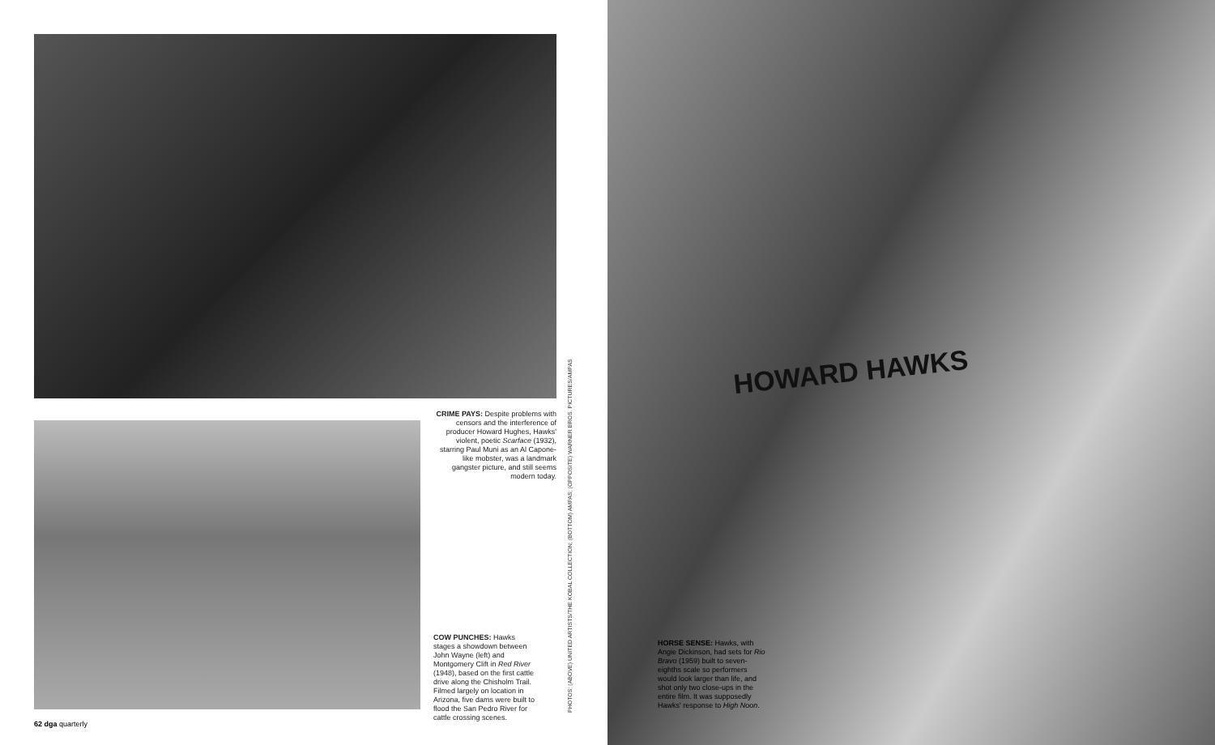HOWARD HAWKS
CRIME PAYS: Despite problems with censors and the interference of producer Howard Hughes, Hawks' violent, poetic Scarface (1932), starring Paul Muni as an Al Capone-like mobster, was a landmark gangster picture, and still seems modern today.
COW PUNCHES: Hawks stages a showdown between John Wayne (left) and Montgomery Clift in Red River (1948), based on the first cattle drive along the Chisholm Trail. Filmed largely on location in Arizona, five dams were built to flood the San Pedro River for cattle crossing scenes.
PHOTOS: (ABOVE) UNITED ARTISTS/THE KOBAL COLLECTION; (BOTTOM) AMPAS; (OPPOSITE) WARNER BROS. PICTURES/AMPAS
62 dga quarterly
HORSE SENSE: Hawks, with Angie Dickinson, had sets for Rio Bravo (1959) built to seven-eighths scale so performers would look larger than life, and shot only two close-ups in the entire film. It was supposedly Hawks' response to High Noon.